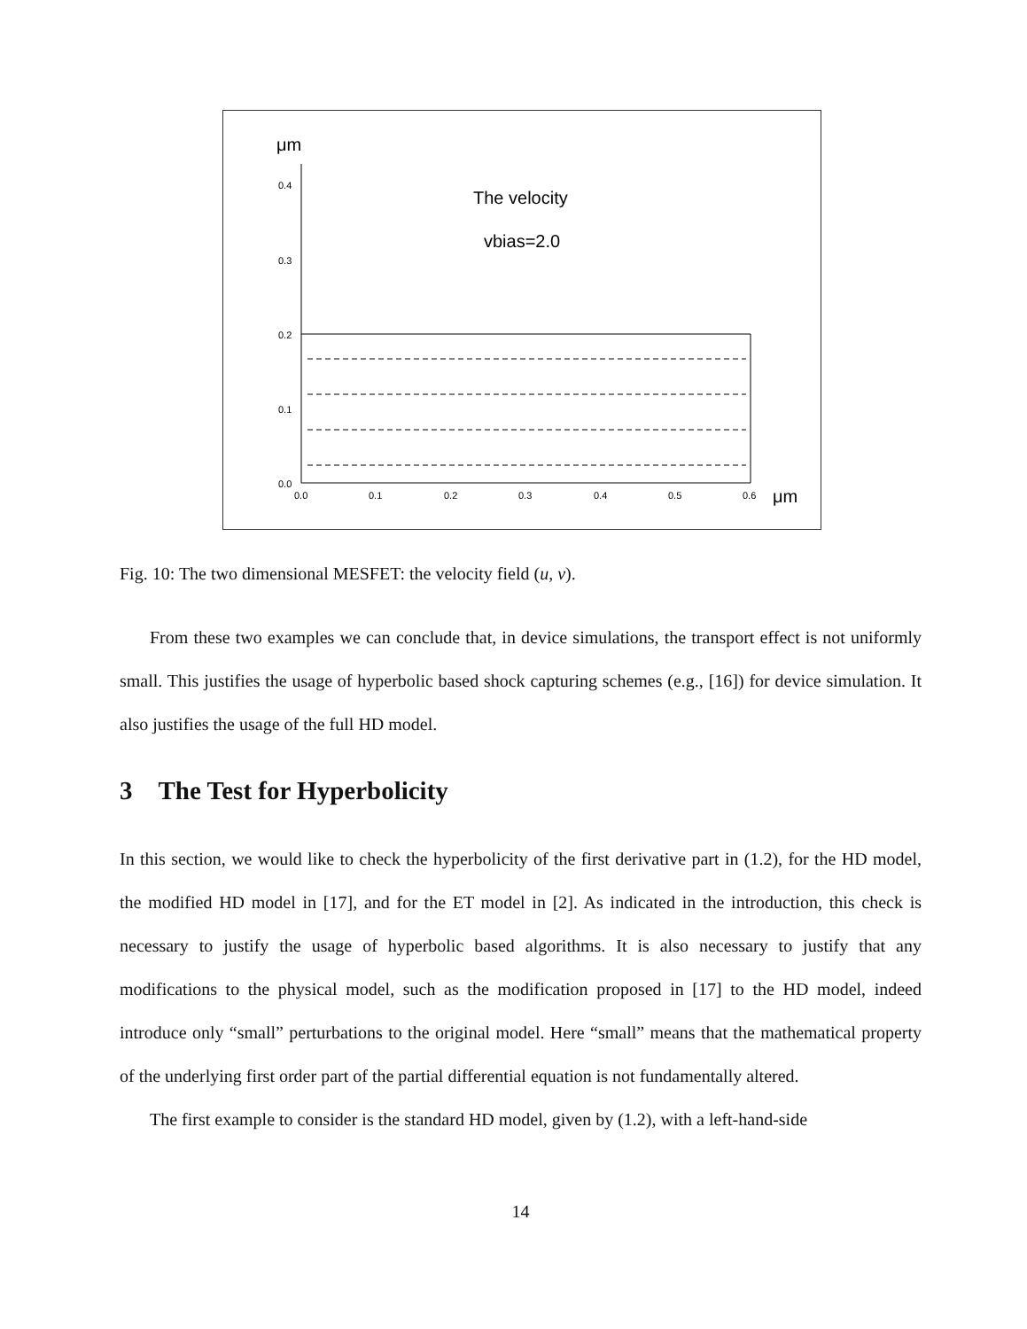μm
0.4
0.3
0.2
0.1
0.0
0.0
0.1
0.2
0.3
0.4
0.5
0.6
μm
The velocity
vbias=2.0
Fig. 10: The two dimensional MESFET: the velocity field (u, v).
From these two examples we can conclude that, in device simulations, the transport effect is not uniformly small. This justifies the usage of hyperbolic based shock capturing schemes (e.g., [16]) for device simulation. It also justifies the usage of the full HD model.
3 The Test for Hyperbolicity
In this section, we would like to check the hyperbolicity of the first derivative part in (1.2), for the HD model, the modified HD model in [17], and for the ET model in [2]. As indicated in the introduction, this check is necessary to justify the usage of hyperbolic based algorithms. It is also necessary to justify that any modifications to the physical model, such as the modification proposed in [17] to the HD model, indeed introduce only “small” perturbations to the original model. Here “small” means that the mathematical property of the underlying first order part of the partial differential equation is not fundamentally altered.
The first example to consider is the standard HD model, given by (1.2), with a left-hand-side
14